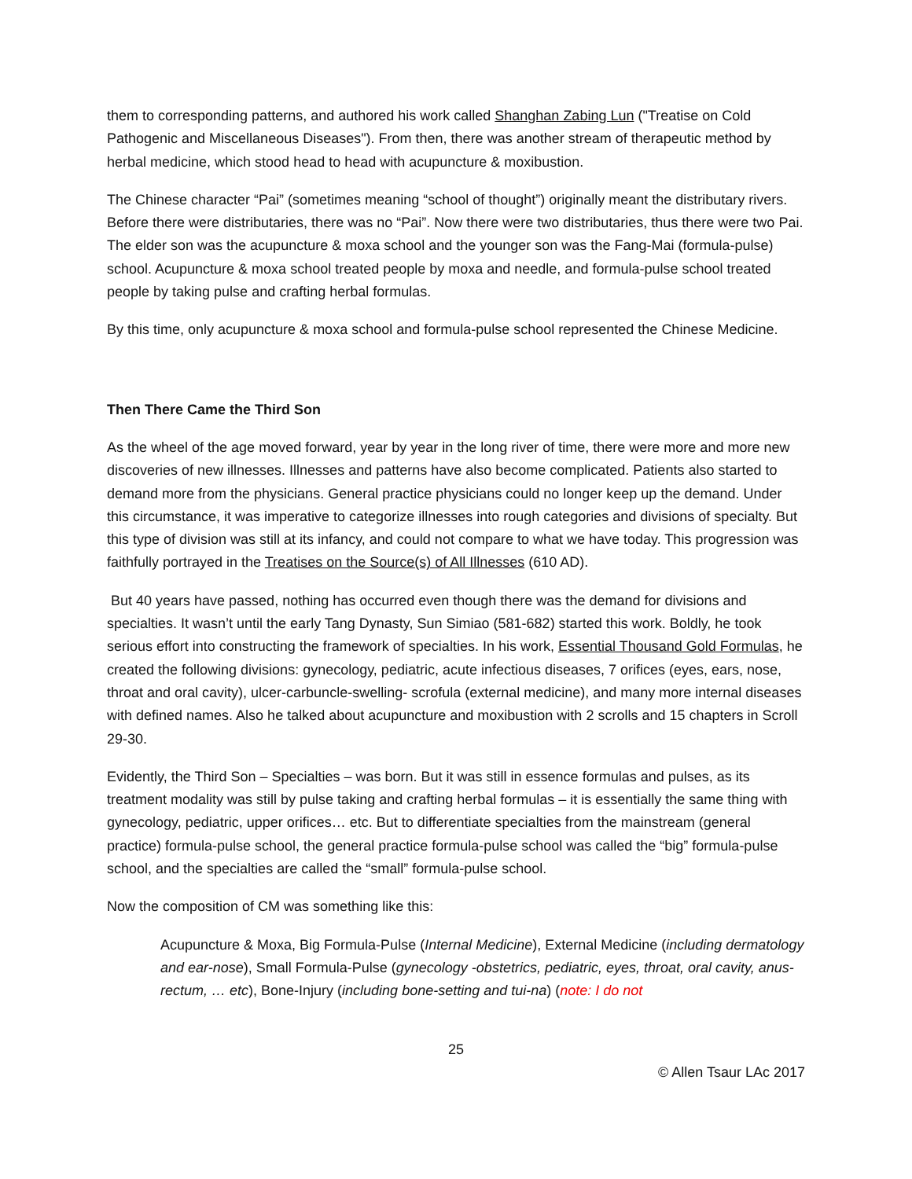them to corresponding patterns, and authored his work called Shanghan Zabing Lun ("Treatise on Cold Pathogenic and Miscellaneous Diseases"). From then, there was another stream of therapeutic method by herbal medicine, which stood head to head with acupuncture & moxibustion.
The Chinese character “Pai” (sometimes meaning “school of thought”) originally meant the distributary rivers. Before there were distributaries, there was no “Pai”. Now there were two distributaries, thus there were two Pai. The elder son was the acupuncture & moxa school and the younger son was the Fang-Mai (formula-pulse) school. Acupuncture & moxa school treated people by moxa and needle, and formula-pulse school treated people by taking pulse and crafting herbal formulas.
By this time, only acupuncture & moxa school and formula-pulse school represented the Chinese Medicine.
Then There Came the Third Son
As the wheel of the age moved forward, year by year in the long river of time, there were more and more new discoveries of new illnesses. Illnesses and patterns have also become complicated. Patients also started to demand more from the physicians. General practice physicians could no longer keep up the demand. Under this circumstance, it was imperative to categorize illnesses into rough categories and divisions of specialty. But this type of division was still at its infancy, and could not compare to what we have today. This progression was faithfully portrayed in the Treatises on the Source(s) of All Illnesses (610 AD).
But 40 years have passed, nothing has occurred even though there was the demand for divisions and specialties. It wasn’t until the early Tang Dynasty, Sun Simiao (581-682) started this work. Boldly, he took serious effort into constructing the framework of specialties. In his work, Essential Thousand Gold Formulas, he created the following divisions: gynecology, pediatric, acute infectious diseases, 7 orifices (eyes, ears, nose, throat and oral cavity), ulcer-carbuncle-swelling- scrofula (external medicine), and many more internal diseases with defined names. Also he talked about acupuncture and moxibustion with 2 scrolls and 15 chapters in Scroll 29-30.
Evidently, the Third Son – Specialties – was born. But it was still in essence formulas and pulses, as its treatment modality was still by pulse taking and crafting herbal formulas – it is essentially the same thing with gynecology, pediatric, upper orifices… etc. But to differentiate specialties from the mainstream (general practice) formula-pulse school, the general practice formula-pulse school was called the “big” formula-pulse school, and the specialties are called the “small” formula-pulse school.
Now the composition of CM was something like this:
Acupuncture & Moxa, Big Formula-Pulse (Internal Medicine), External Medicine (including dermatology and ear-nose), Small Formula-Pulse (gynecology -obstetrics, pediatric, eyes, throat, oral cavity, anus-rectum, … etc), Bone-Injury (including bone-setting and tui-na) (note: I do not
25
© Allen Tsaur LAc 2017